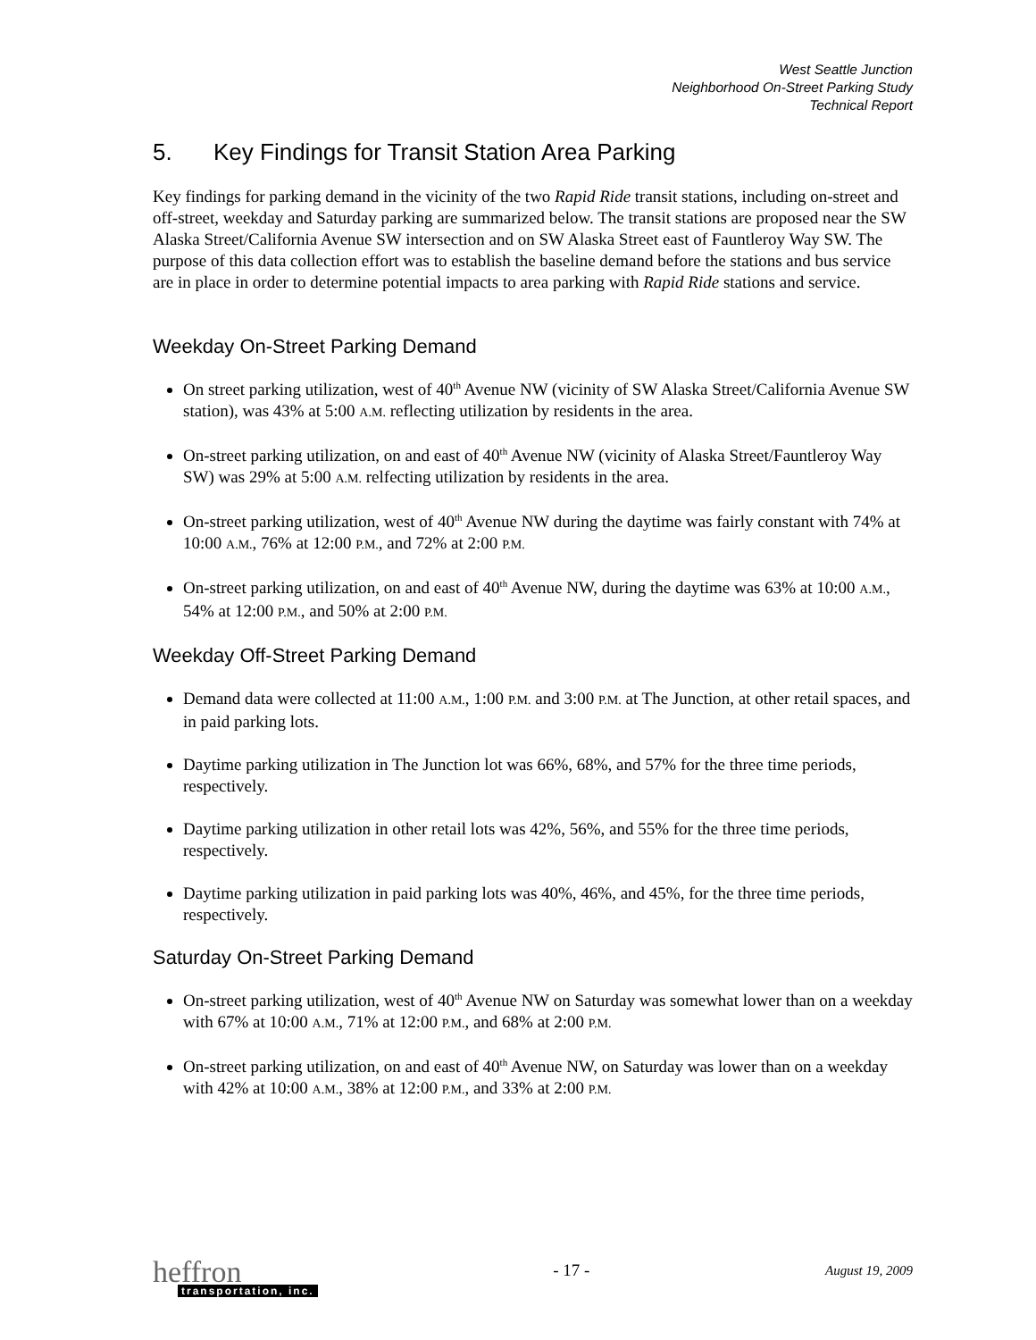West Seattle Junction
Neighborhood On-Street Parking Study
Technical Report
5. Key Findings for Transit Station Area Parking
Key findings for parking demand in the vicinity of the two Rapid Ride transit stations, including on-street and off-street, weekday and Saturday parking are summarized below. The transit stations are proposed near the SW Alaska Street/California Avenue SW intersection and on SW Alaska Street east of Fauntleroy Way SW. The purpose of this data collection effort was to establish the baseline demand before the stations and bus service are in place in order to determine potential impacts to area parking with Rapid Ride stations and service.
Weekday On-Street Parking Demand
On street parking utilization, west of 40<sup>th</sup> Avenue NW (vicinity of SW Alaska Street/California Avenue SW station), was 43% at 5:00 A.M. reflecting utilization by residents in the area.
On-street parking utilization, on and east of 40<sup>th</sup> Avenue NW (vicinity of Alaska Street/Fauntleroy Way SW) was 29% at 5:00 A.M. relfecting utilization by residents in the area.
On-street parking utilization, west of 40<sup>th</sup> Avenue NW during the daytime was fairly constant with 74% at 10:00 A.M., 76% at 12:00 P.M., and 72% at 2:00 P.M.
On-street parking utilization, on and east of 40<sup>th</sup> Avenue NW, during the daytime was 63% at 10:00 A.M., 54% at 12:00 P.M., and 50% at 2:00 P.M.
Weekday Off-Street Parking Demand
Demand data were collected at 11:00 A.M., 1:00 P.M. and 3:00 P.M. at The Junction, at other retail spaces, and in paid parking lots.
Daytime parking utilization in The Junction lot was 66%, 68%, and 57% for the three time periods, respectively.
Daytime parking utilization in other retail lots was 42%, 56%, and 55% for the three time periods, respectively.
Daytime parking utilization in paid parking lots was 40%, 46%, and 45%, for the three time periods, respectively.
Saturday On-Street Parking Demand
On-street parking utilization, west of 40<sup>th</sup> Avenue NW on Saturday was somewhat lower than on a weekday with 67% at 10:00 A.M., 71% at 12:00 P.M., and 68% at 2:00 P.M.
On-street parking utilization, on and east of 40<sup>th</sup> Avenue NW, on Saturday was lower than on a weekday with 42% at 10:00 A.M., 38% at 12:00 P.M., and 33% at 2:00 P.M.
heffron
transportation, inc.
- 17 -
August 19, 2009